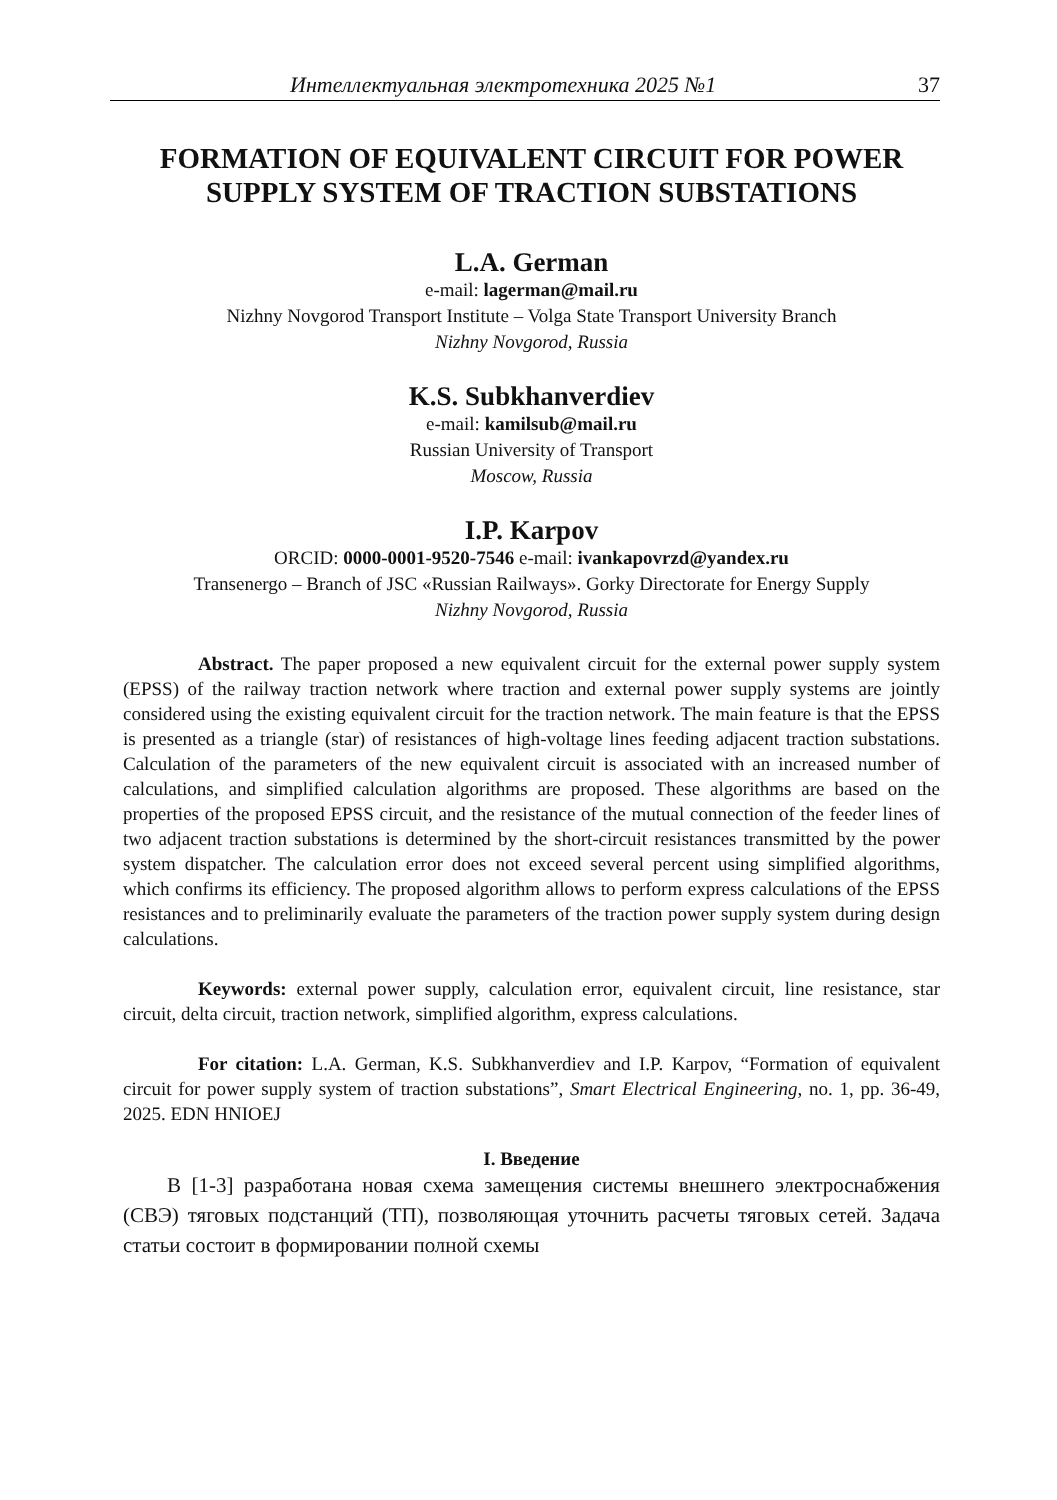Интеллектуальная электротехника 2025 №1 37
FORMATION OF EQUIVALENT CIRCUIT FOR POWER SUPPLY SYSTEM OF TRACTION SUBSTATIONS
L.A. German
e-mail: lagerman@mail.ru
Nizhny Novgorod Transport Institute – Volga State Transport University Branch
Nizhny Novgorod, Russia
K.S. Subkhanverdiev
e-mail: kamilsub@mail.ru
Russian University of Transport
Moscow, Russia
I.P. Karpov
ORCID: 0000-0001-9520-7546 e-mail: ivankapovrzd@yandex.ru
Transenergo – Branch of JSC «Russian Railways». Gorky Directorate for Energy Supply
Nizhny Novgorod, Russia
Abstract. The paper proposed a new equivalent circuit for the external power supply system (EPSS) of the railway traction network where traction and external power supply systems are jointly considered using the existing equivalent circuit for the traction network. The main feature is that the EPSS is presented as a triangle (star) of resistances of high-voltage lines feeding adjacent traction substations. Calculation of the parameters of the new equivalent circuit is associated with an increased number of calculations, and simplified calculation algorithms are proposed. These algorithms are based on the properties of the proposed EPSS circuit, and the resistance of the mutual connection of the feeder lines of two adjacent traction substations is determined by the short-circuit resistances transmitted by the power system dispatcher. The calculation error does not exceed several percent using simplified algorithms, which confirms its efficiency. The proposed algorithm allows to perform express calculations of the EPSS resistances and to preliminarily evaluate the parameters of the traction power supply system during design calculations.
Keywords: external power supply, calculation error, equivalent circuit, line resistance, star circuit, delta circuit, traction network, simplified algorithm, express calculations.
For citation: L.A. German, K.S. Subkhanverdiev and I.P. Karpov, “Formation of equivalent circuit for power supply system of traction substations”, Smart Electrical Engineering, no. 1, pp. 36-49, 2025. EDN HNIOEJ
I. Введение
В [1-3] разработана новая схема замещения системы внешнего электроснабжения (СВЭ) тяговых подстанций (ТП), позволяющая уточнить расчеты тяговых сетей. Задача статьи состоит в формировании полной схемы